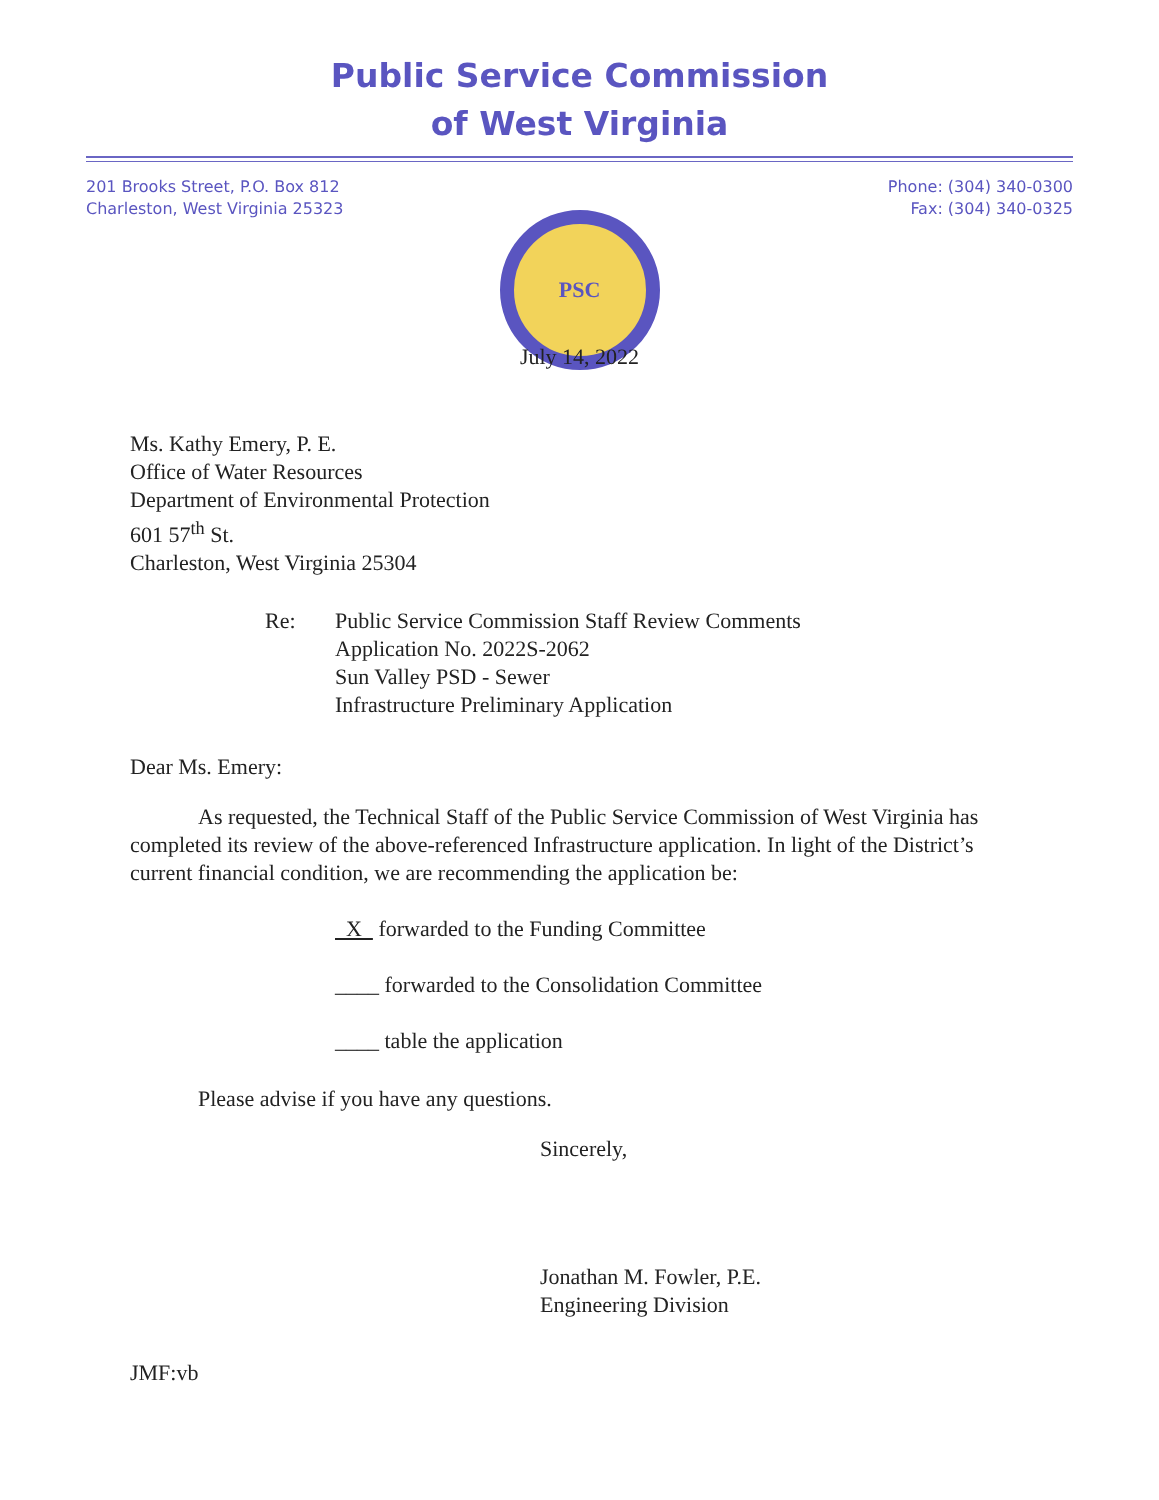Public Service Commission
of West Virginia
201 Brooks Street, P.O. Box 812
Charleston, West Virginia 25323
Phone: (304) 340-0300
Fax: (304) 340-0325
PSC
July 14, 2022
Ms. Kathy Emery, P. E.
Office of Water Resources
Department of Environmental Protection
601 57<sup>th</sup> St.
Charleston, West Virginia 25304
Re: Public Service Commission Staff Review Comments
Application No. 2022S-2062
Sun Valley PSD - Sewer
Infrastructure Preliminary Application
Dear Ms. Emery:
As requested, the Technical Staff of the Public Service Commission of West Virginia has completed its review of the above-referenced Infrastructure application. In light of the District’s current financial condition, we are recommending the application be:
X forwarded to the Funding Committee
____ forwarded to the Consolidation Committee
____ table the application
Please advise if you have any questions.
Sincerely,
Jonathan M. Fowler, P.E.
Engineering Division
JMF:vb